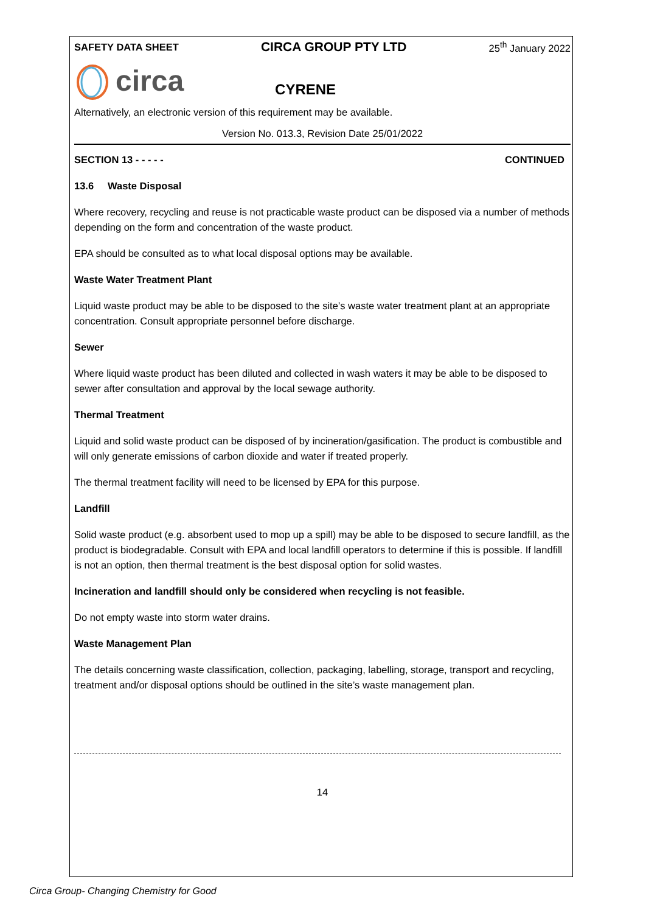SAFETY DATA SHEET CIRCA GROUP PTY LTD 25<sup>th</sup> January 2022
circa CYRENE
Alternatively, an electronic version of this requirement may be available.
Version No. 013.3, Revision Date 25/01/2022
SECTION 13 - - - - - CONTINUED
13.6 Waste Disposal
Where recovery, recycling and reuse is not practicable waste product can be disposed via a number of methods depending on the form and concentration of the waste product.
EPA should be consulted as to what local disposal options may be available.
Waste Water Treatment Plant
Liquid waste product may be able to be disposed to the site’s waste water treatment plant at an appropriate concentration. Consult appropriate personnel before discharge.
Sewer
Where liquid waste product has been diluted and collected in wash waters it may be able to be disposed to sewer after consultation and approval by the local sewage authority.
Thermal Treatment
Liquid and solid waste product can be disposed of by incineration/gasification. The product is combustible and will only generate emissions of carbon dioxide and water if treated properly.
The thermal treatment facility will need to be licensed by EPA for this purpose.
Landfill
Solid waste product (e.g. absorbent used to mop up a spill) may be able to be disposed to secure landfill, as the product is biodegradable. Consult with EPA and local landfill operators to determine if this is possible. If landfill is not an option, then thermal treatment is the best disposal option for solid wastes.
Incineration and landfill should only be considered when recycling is not feasible.
Do not empty waste into storm water drains.
Waste Management Plan
The details concerning waste classification, collection, packaging, labelling, storage, transport and recycling, treatment and/or disposal options should be outlined in the site’s waste management plan.
14
Circa Group- Changing Chemistry for Good